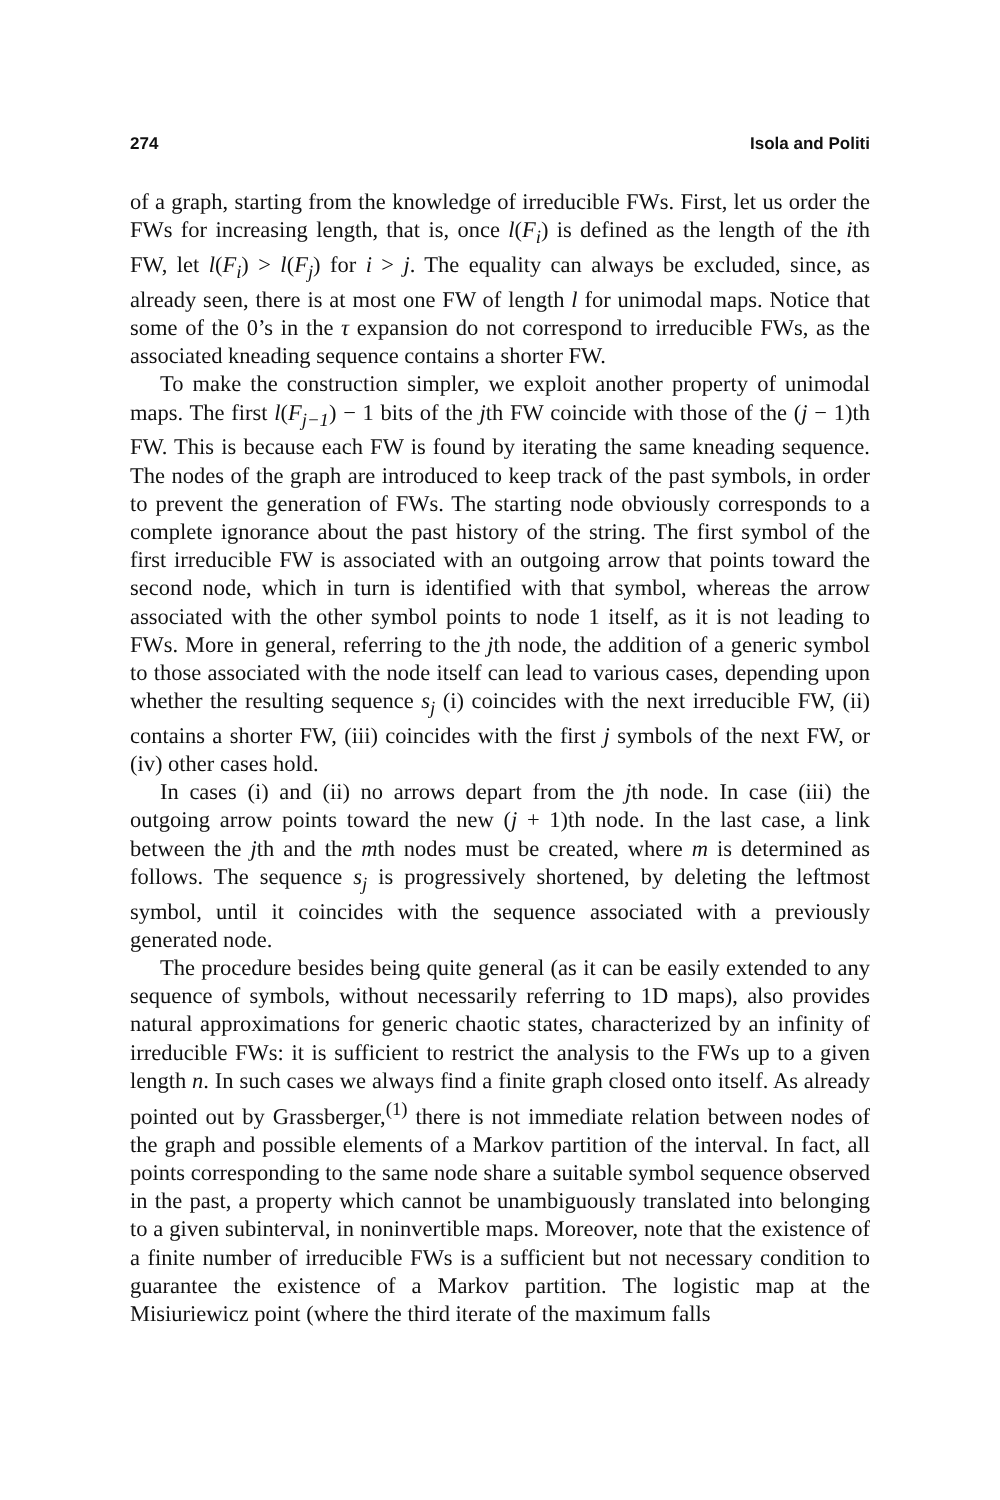274 Isola and Politi
of a graph, starting from the knowledge of irreducible FWs. First, let us order the FWs for increasing length, that is, once l(F<sub>i</sub>) is defined as the length of the ith FW, let l(F<sub>i</sub>) > l(F<sub>j</sub>) for i > j. The equality can always be excluded, since, as already seen, there is at most one FW of length l for unimodal maps. Notice that some of the 0’s in the τ expansion do not correspond to irreducible FWs, as the associated kneading sequence contains a shorter FW.
To make the construction simpler, we exploit another property of unimodal maps. The first l(F<sub>j−1</sub>) − 1 bits of the jth FW coincide with those of the (j − 1)th FW. This is because each FW is found by iterating the same kneading sequence. The nodes of the graph are introduced to keep track of the past symbols, in order to prevent the generation of FWs. The starting node obviously corresponds to a complete ignorance about the past history of the string. The first symbol of the first irreducible FW is associated with an outgoing arrow that points toward the second node, which in turn is identified with that symbol, whereas the arrow associated with the other symbol points to node 1 itself, as it is not leading to FWs. More in general, referring to the jth node, the addition of a generic symbol to those associated with the node itself can lead to various cases, depending upon whether the resulting sequence s<sub>j</sub> (i) coincides with the next irreducible FW, (ii) contains a shorter FW, (iii) coincides with the first j symbols of the next FW, or (iv) other cases hold.
In cases (i) and (ii) no arrows depart from the jth node. In case (iii) the outgoing arrow points toward the new (j + 1)th node. In the last case, a link between the jth and the mth nodes must be created, where m is determined as follows. The sequence s<sub>j</sub> is progressively shortened, by deleting the leftmost symbol, until it coincides with the sequence associated with a previously generated node.
The procedure besides being quite general (as it can be easily extended to any sequence of symbols, without necessarily referring to 1D maps), also provides natural approximations for generic chaotic states, characterized by an infinity of irreducible FWs: it is sufficient to restrict the analysis to the FWs up to a given length n. In such cases we always find a finite graph closed onto itself. As already pointed out by Grassberger,<sup>(1)</sup> there is not immediate relation between nodes of the graph and possible elements of a Markov partition of the interval. In fact, all points corresponding to the same node share a suitable symbol sequence observed in the past, a property which cannot be unambiguously translated into belonging to a given subinterval, in noninvertible maps. Moreover, note that the existence of a finite number of irreducible FWs is a sufficient but not necessary condition to guarantee the existence of a Markov partition. The logistic map at the Misiuriewicz point (where the third iterate of the maximum falls